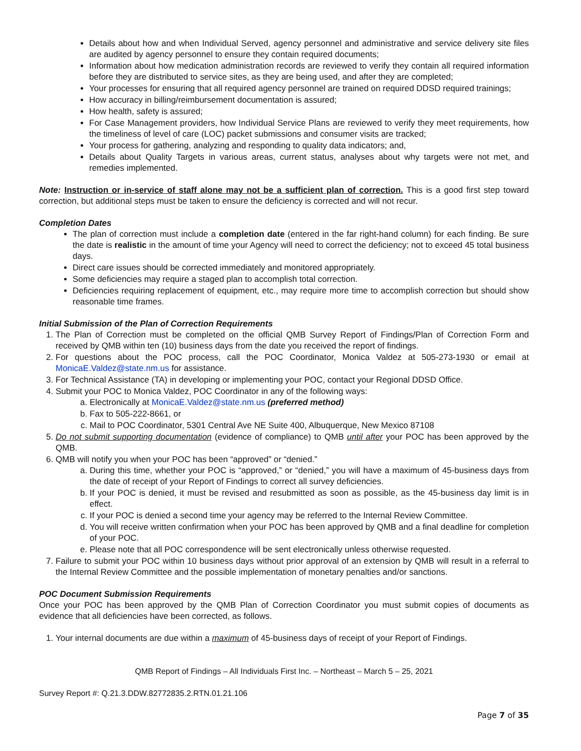Details about how and when Individual Served, agency personnel and administrative and service delivery site files are audited by agency personnel to ensure they contain required documents;
Information about how medication administration records are reviewed to verify they contain all required information before they are distributed to service sites, as they are being used, and after they are completed;
Your processes for ensuring that all required agency personnel are trained on required DDSD required trainings;
How accuracy in billing/reimbursement documentation is assured;
How health, safety is assured;
For Case Management providers, how Individual Service Plans are reviewed to verify they meet requirements, how the timeliness of level of care (LOC) packet submissions and consumer visits are tracked;
Your process for gathering, analyzing and responding to quality data indicators; and,
Details about Quality Targets in various areas, current status, analyses about why targets were not met, and remedies implemented.
Note: Instruction or in-service of staff alone may not be a sufficient plan of correction. This is a good first step toward correction, but additional steps must be taken to ensure the deficiency is corrected and will not recur.
Completion Dates
The plan of correction must include a completion date (entered in the far right-hand column) for each finding. Be sure the date is realistic in the amount of time your Agency will need to correct the deficiency; not to exceed 45 total business days.
Direct care issues should be corrected immediately and monitored appropriately.
Some deficiencies may require a staged plan to accomplish total correction.
Deficiencies requiring replacement of equipment, etc., may require more time to accomplish correction but should show reasonable time frames.
Initial Submission of the Plan of Correction Requirements
1. The Plan of Correction must be completed on the official QMB Survey Report of Findings/Plan of Correction Form and received by QMB within ten (10) business days from the date you received the report of findings.
2. For questions about the POC process, call the POC Coordinator, Monica Valdez at 505-273-1930 or email at MonicaE.Valdez@state.nm.us for assistance.
3. For Technical Assistance (TA) in developing or implementing your POC, contact your Regional DDSD Office.
4. Submit your POC to Monica Valdez, POC Coordinator in any of the following ways:
a. Electronically at MonicaE.Valdez@state.nm.us (preferred method)
b. Fax to 505-222-8661, or
c. Mail to POC Coordinator, 5301 Central Ave NE Suite 400, Albuquerque, New Mexico 87108
5. Do not submit supporting documentation (evidence of compliance) to QMB until after your POC has been approved by the QMB.
6. QMB will notify you when your POC has been “approved” or “denied.”
a. During this time, whether your POC is “approved,” or “denied,” you will have a maximum of 45-business days from the date of receipt of your Report of Findings to correct all survey deficiencies.
b. If your POC is denied, it must be revised and resubmitted as soon as possible, as the 45-business day limit is in effect.
c. If your POC is denied a second time your agency may be referred to the Internal Review Committee.
d. You will receive written confirmation when your POC has been approved by QMB and a final deadline for completion of your POC.
e. Please note that all POC correspondence will be sent electronically unless otherwise requested.
7. Failure to submit your POC within 10 business days without prior approval of an extension by QMB will result in a referral to the Internal Review Committee and the possible implementation of monetary penalties and/or sanctions.
POC Document Submission Requirements
Once your POC has been approved by the QMB Plan of Correction Coordinator you must submit copies of documents as evidence that all deficiencies have been corrected, as follows.
1. Your internal documents are due within a maximum of 45-business days of receipt of your Report of Findings.
QMB Report of Findings – All Individuals First Inc. – Northeast – March 5 – 25, 2021
Survey Report #: Q.21.3.DDW.82772835.2.RTN.01.21.106
Page 7 of 35